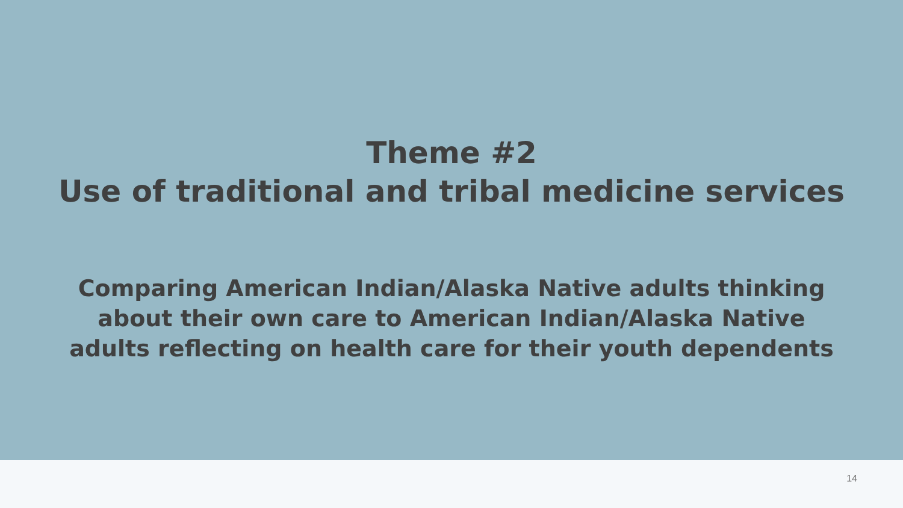Theme #2
Use of traditional and tribal medicine services
Comparing American Indian/Alaska Native adults thinking
about their own care to American Indian/Alaska Native
adults reflecting on health care for their youth dependents
14